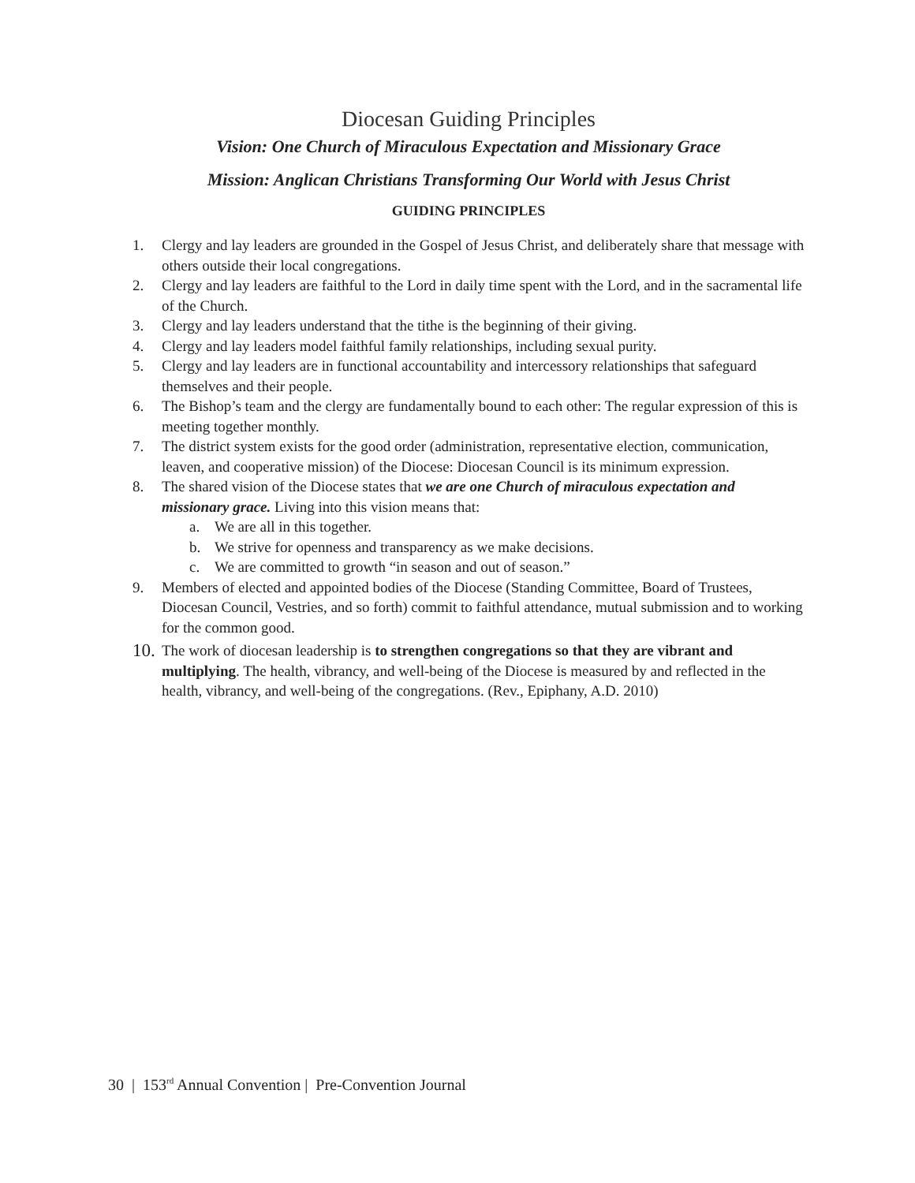Diocesan Guiding Principles
Vision: One Church of Miraculous Expectation and Missionary Grace
Mission: Anglican Christians Transforming Our World with Jesus Christ
GUIDING PRINCIPLES
1. Clergy and lay leaders are grounded in the Gospel of Jesus Christ, and deliberately share that message with others outside their local congregations.
2. Clergy and lay leaders are faithful to the Lord in daily time spent with the Lord, and in the sacramental life of the Church.
3. Clergy and lay leaders understand that the tithe is the beginning of their giving.
4. Clergy and lay leaders model faithful family relationships, including sexual purity.
5. Clergy and lay leaders are in functional accountability and intercessory relationships that safeguard themselves and their people.
6. The Bishop’s team and the clergy are fundamentally bound to each other: The regular expression of this is meeting together monthly.
7. The district system exists for the good order (administration, representative election, communication, leaven, and cooperative mission) of the Diocese: Diocesan Council is its minimum expression.
8. The shared vision of the Diocese states that we are one Church of miraculous expectation and missionary grace. Living into this vision means that:
a. We are all in this together.
b. We strive for openness and transparency as we make decisions.
c. We are committed to growth “in season and out of season.”
9. Members of elected and appointed bodies of the Diocese (Standing Committee, Board of Trustees, Diocesan Council, Vestries, and so forth) commit to faithful attendance, mutual submission and to working for the common good.
10. The work of diocesan leadership is to strengthen congregations so that they are vibrant and multiplying. The health, vibrancy, and well-being of the Diocese is measured by and reflected in the health, vibrancy, and well-being of the congregations. (Rev., Epiphany, A.D. 2010)
30 | 153<sup>rd</sup> Annual Convention | Pre-Convention Journal